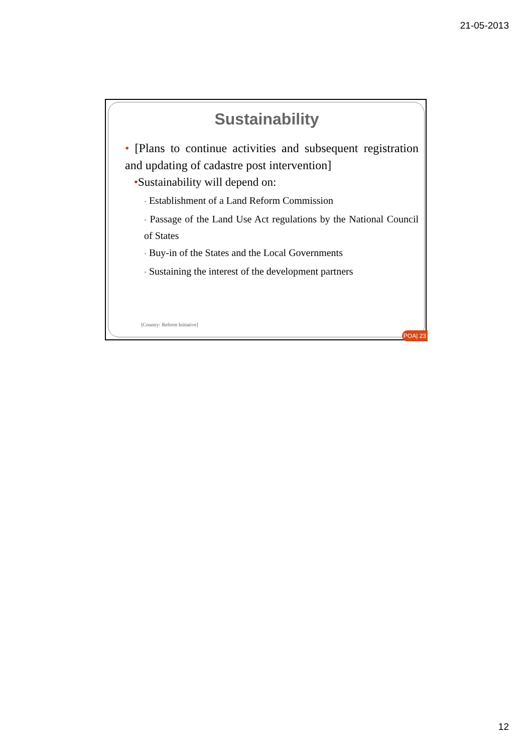21-05-2013
Sustainability
• [Plans to continue activities and subsequent registration and updating of cadastre post intervention]
•Sustainability will depend on:
• Establishment of a Land Reform Commission
• Passage of the Land Use Act regulations by the National Council of States
• Buy-in of the States and the Local Governments
• Sustaining the interest of the development partners
[Country: Reform Initiative]
POA| 23
12